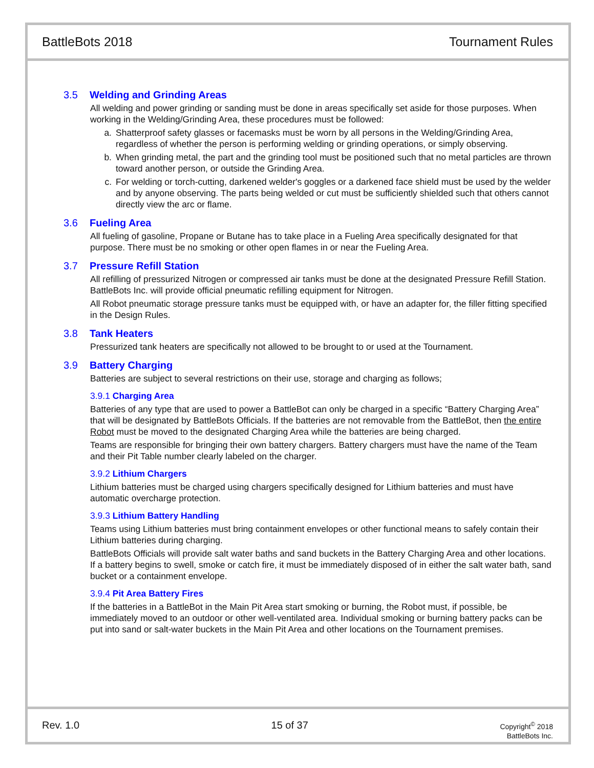BattleBots 2018 Tournament Rules
3.5 Welding and Grinding Areas
All welding and power grinding or sanding must be done in areas specifically set aside for those purposes. When working in the Welding/Grinding Area, these procedures must be followed:
a. Shatterproof safety glasses or facemasks must be worn by all persons in the Welding/Grinding Area, regardless of whether the person is performing welding or grinding operations, or simply observing.
b. When grinding metal, the part and the grinding tool must be positioned such that no metal particles are thrown toward another person, or outside the Grinding Area.
c. For welding or torch-cutting, darkened welder's goggles or a darkened face shield must be used by the welder and by anyone observing. The parts being welded or cut must be sufficiently shielded such that others cannot directly view the arc or flame.
3.6 Fueling Area
All fueling of gasoline, Propane or Butane has to take place in a Fueling Area specifically designated for that purpose. There must be no smoking or other open flames in or near the Fueling Area.
3.7 Pressure Refill Station
All refilling of pressurized Nitrogen or compressed air tanks must be done at the designated Pressure Refill Station. BattleBots Inc. will provide official pneumatic refilling equipment for Nitrogen.
All Robot pneumatic storage pressure tanks must be equipped with, or have an adapter for, the filler fitting specified in the Design Rules.
3.8 Tank Heaters
Pressurized tank heaters are specifically not allowed to be brought to or used at the Tournament.
3.9 Battery Charging
Batteries are subject to several restrictions on their use, storage and charging as follows;
3.9.1 Charging Area
Batteries of any type that are used to power a BattleBot can only be charged in a specific “Battery Charging Area” that will be designated by BattleBots Officials. If the batteries are not removable from the BattleBot, then the entire Robot must be moved to the designated Charging Area while the batteries are being charged.
Teams are responsible for bringing their own battery chargers. Battery chargers must have the name of the Team and their Pit Table number clearly labeled on the charger.
3.9.2 Lithium Chargers
Lithium batteries must be charged using chargers specifically designed for Lithium batteries and must have automatic overcharge protection.
3.9.3 Lithium Battery Handling
Teams using Lithium batteries must bring containment envelopes or other functional means to safely contain their Lithium batteries during charging.
BattleBots Officials will provide salt water baths and sand buckets in the Battery Charging Area and other locations. If a battery begins to swell, smoke or catch fire, it must be immediately disposed of in either the salt water bath, sand bucket or a containment envelope.
3.9.4 Pit Area Battery Fires
If the batteries in a BattleBot in the Main Pit Area start smoking or burning, the Robot must, if possible, be immediately moved to an outdoor or other well-ventilated area. Individual smoking or burning battery packs can be put into sand or salt-water buckets in the Main Pit Area and other locations on the Tournament premises.
Rev. 1.0 15 of 37
Copyright<sup>©</sup> 2018
BattleBots Inc.